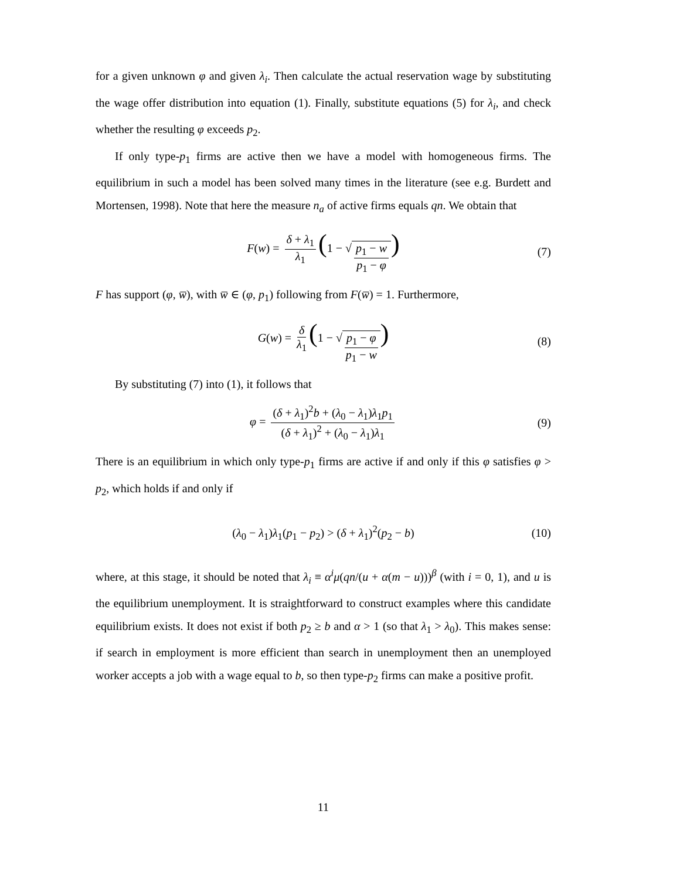for a given unknown φ and given λ<sub>i</sub>. Then calculate the actual reservation wage by substituting the wage offer distribution into equation (1). Finally, substitute equations (5) for λ<sub>i</sub>, and check whether the resulting φ exceeds p<sub>2</sub>.
If only type-p<sub>1</sub> firms are active then we have a model with homogeneous firms. The equilibrium in such a model has been solved many times in the literature (see e.g. Burdett and Mortensen, 1998). Note that here the measure n<sub>a</sub> of active firms equals qn. We obtain that
F(w) = δ + λ<sub>1</sub> λ<sub>1</sub> (1 − √p<sub>1</sub> − w p<sub>1</sub> − φ) (7)
F has support (φ, w̅), with w̅ ∈ (φ, p<sub>1</sub>) following from F(w̅) = 1. Furthermore,
G(w) = δ λ<sub>1</sub> (1 − √p<sub>1</sub> − φ p<sub>1</sub> − w) (8)
By substituting (7) into (1), it follows that
φ = (δ + λ<sub>1</sub>)<sup>2</sup>b + (λ<sub>0</sub> − λ<sub>1</sub>)λ<sub>1</sub>p<sub>1</sub> (δ + λ<sub>1</sub>)<sup>2</sup> + (λ<sub>0</sub> − λ<sub>1</sub>)λ<sub>1</sub> (9)
There is an equilibrium in which only type-p<sub>1</sub> firms are active if and only if this φ satisfies φ > p<sub>2</sub>, which holds if and only if
(λ<sub>0</sub> − λ<sub>1</sub>)λ<sub>1</sub>(p<sub>1</sub> − p<sub>2</sub>) > (δ + λ<sub>1</sub>)<sup>2</sup>(p<sub>2</sub> − b) (10)
where, at this stage, it should be noted that λ<sub>i</sub> ≡ α<sup>i</sup>μ(qn/(u + α(m − u)))<sup>β</sup> (with i = 0, 1), and u is the equilibrium unemployment. It is straightforward to construct examples where this candidate equilibrium exists. It does not exist if both p<sub>2</sub> ≥ b and α > 1 (so that λ<sub>1</sub> > λ<sub>0</sub>). This makes sense: if search in employment is more efficient than search in unemployment then an unemployed worker accepts a job with a wage equal to b, so then type-p<sub>2</sub> firms can make a positive profit.
11